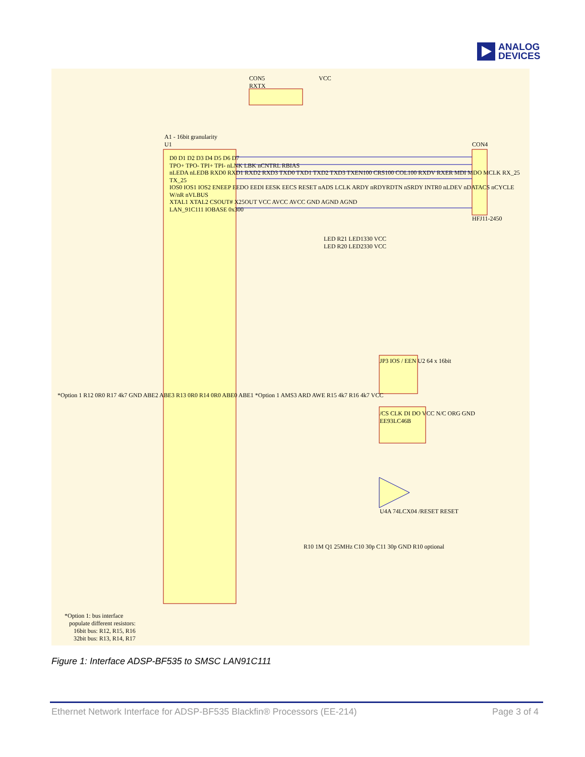ANALOG
DEVICES
CON5
RXTX
VCC
A1 - 16bit granularity
U1
CON4
HFJ11-2450
D0 D1 D2 D3 D4 D5 D6 D7
TPO+ TPO- TPI+ TPI- nLNK LBK nCNTRL RBIAS
nLEDA nLEDB RXD0 RXD1 RXD2 RXD3 TXD0 TXD1 TXD2 TXD3 TXEN100 CRS100 COL100 RXDV RXER MDI MDO MCLK RX_25 TX_25
IOS0 IOS1 IOS2 ENEEP EEDO EEDI EESK EECS RESET nADS LCLK ARDY nRDYRDTN nSRDY INTR0 nLDEV nDATACS nCYCLE W/nR nVLBUS
XTAL1 XTAL2 CSOUT# X25OUT VCC AVCC AVCC GND AGND AGND
LAN_91C111 IOBASE 0x300
JP3 IOS / EEN U2 64 x 16bit
/CS CLK DI DO VCC N/C ORG GND
EE93LC46B
U4A 74LCX04 /RESET RESET
LED R21 LED1330 VCC
LED R20 LED2330 VCC
R10 1M Q1 25MHz C10 30p C11 30p GND R10 optional
*Option 1 R12 0R0 R17 4k7 GND ABE2 ABE3 R13 0R0 R14 0R0 ABE0 ABE1 *Option 1 AMS3 ARD AWE R15 4k7 R16 4k7 VCC
*Option 1: bus interface
populate different resistors:
16bit bus: R12, R15, R16
32bit bus: R13, R14, R17
Figure 1: Interface ADSP-BF535 to SMSC LAN91C111
Ethernet Network Interface for ADSP-BF535 Blackfin® Processors (EE-214) Page 3 of 4